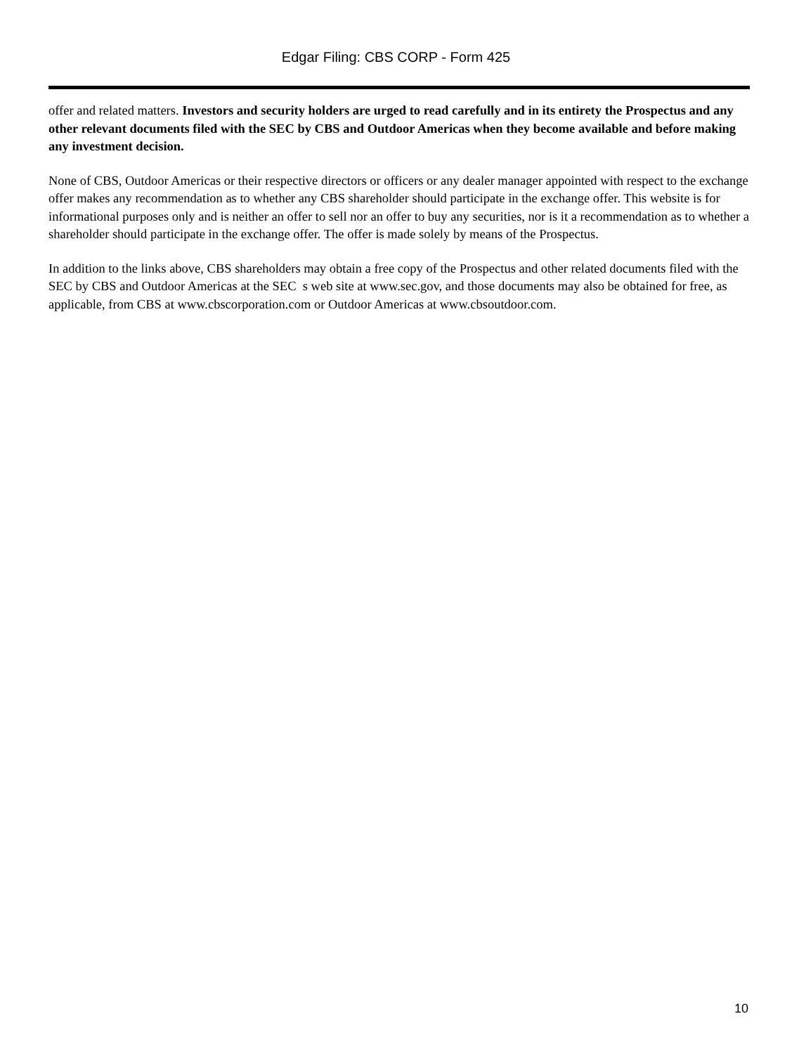Edgar Filing: CBS CORP - Form 425
offer and related matters. Investors and security holders are urged to read carefully and in its entirety the Prospectus and any other relevant documents filed with the SEC by CBS and Outdoor Americas when they become available and before making any investment decision.
None of CBS, Outdoor Americas or their respective directors or officers or any dealer manager appointed with respect to the exchange offer makes any recommendation as to whether any CBS shareholder should participate in the exchange offer. This website is for informational purposes only and is neither an offer to sell nor an offer to buy any securities, nor is it a recommendation as to whether a shareholder should participate in the exchange offer. The offer is made solely by means of the Prospectus.
In addition to the links above, CBS shareholders may obtain a free copy of the Prospectus and other related documents filed with the SEC by CBS and Outdoor Americas at the SEC s web site at www.sec.gov, and those documents may also be obtained for free, as applicable, from CBS at www.cbscorporation.com or Outdoor Americas at www.cbsoutdoor.com.
10